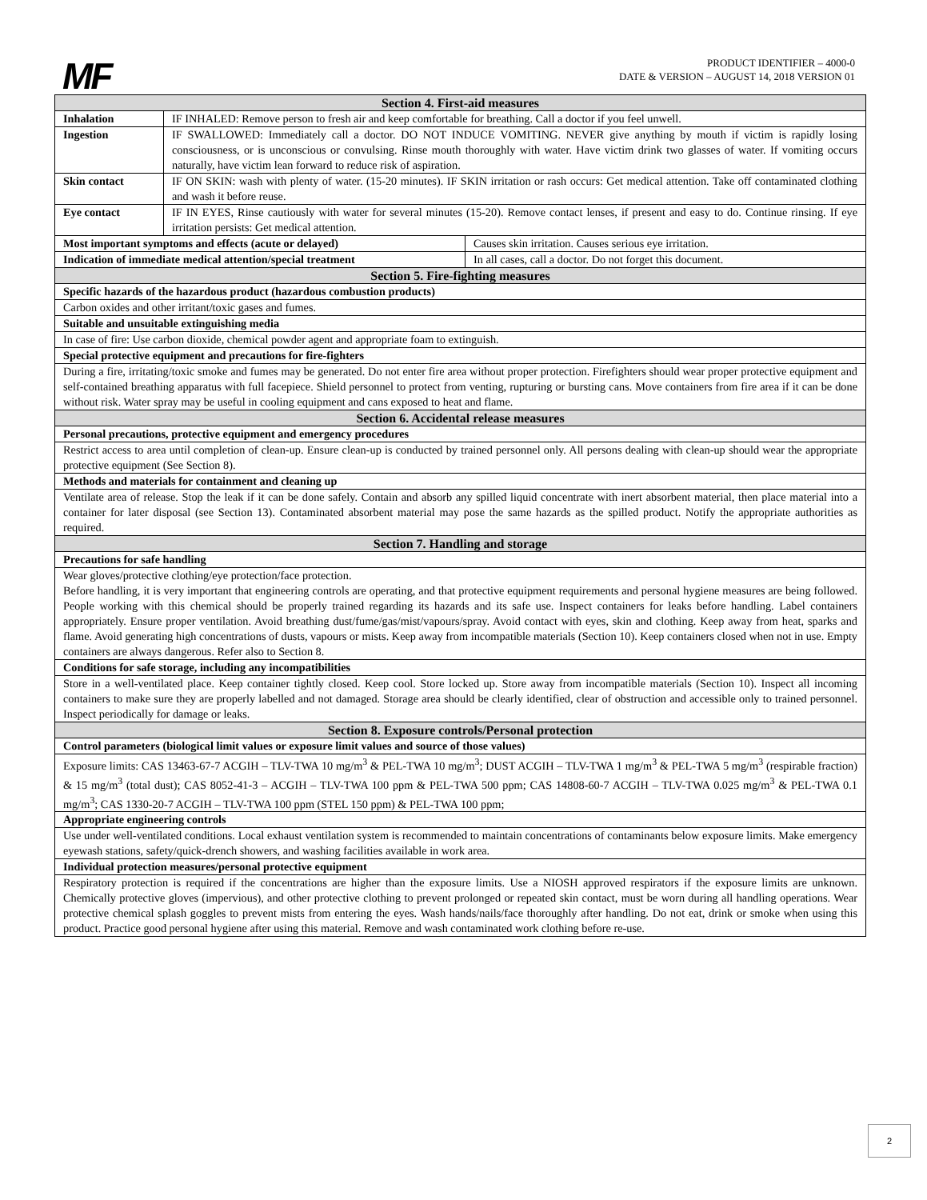MF
PRODUCT IDENTIFIER – 4000-0
DATE & VERSION – AUGUST 14, 2018 VERSION 01
| Section 4. First-aid measures | | |
| Inhalation | IF INHALED: Remove person to fresh air and keep comfortable for breathing. Call a doctor if you feel unwell. | |
| Ingestion | IF SWALLOWED: Immediately call a doctor. DO NOT INDUCE VOMITING. NEVER give anything by mouth if victim is rapidly losing consciousness, or is unconscious or convulsing. Rinse mouth thoroughly with water. Have victim drink two glasses of water. If vomiting occurs naturally, have victim lean forward to reduce risk of aspiration. | |
| Skin contact | IF ON SKIN: wash with plenty of water. (15-20 minutes). IF SKIN irritation or rash occurs: Get medical attention. Take off contaminated clothing and wash it before reuse. | |
| Eye contact | IF IN EYES, Rinse cautiously with water for several minutes (15-20). Remove contact lenses, if present and easy to do. Continue rinsing. If eye irritation persists: Get medical attention. | |
| Most important symptoms and effects (acute or delayed) | | Causes skin irritation. Causes serious eye irritation. |
| Indication of immediate medical attention/special treatment | | In all cases, call a doctor. Do not forget this document. |
| Section 5. Fire-fighting measures | | |
| Specific hazards of the hazardous product (hazardous combustion products) | | |
| Carbon oxides and other irritant/toxic gases and fumes. | | |
| Suitable and unsuitable extinguishing media | | |
| In case of fire: Use carbon dioxide, chemical powder agent and appropriate foam to extinguish. | | |
| Special protective equipment and precautions for fire-fighters | | |
| During a fire, irritating/toxic smoke and fumes may be generated. Do not enter fire area without proper protection. Firefighters should wear proper protective equipment and self-contained breathing apparatus with full facepiece. Shield personnel to protect from venting, rupturing or bursting cans. Move containers from fire area if it can be done without risk. Water spray may be useful in cooling equipment and cans exposed to heat and flame. | | |
| Section 6. Accidental release measures | | |
| Personal precautions, protective equipment and emergency procedures | | |
| Restrict access to area until completion of clean-up. Ensure clean-up is conducted by trained personnel only. All persons dealing with clean-up should wear the appropriate protective equipment (See Section 8). | | |
| Methods and materials for containment and cleaning up | | |
| Ventilate area of release. Stop the leak if it can be done safely. Contain and absorb any spilled liquid concentrate with inert absorbent material, then place material into a container for later disposal (see Section 13). Contaminated absorbent material may pose the same hazards as the spilled product. Notify the appropriate authorities as required. | | |
| Section 7. Handling and storage | | |
| Precautions for safe handling | | |
| Wear gloves/protective clothing/eye protection/face protection. Before handling, it is very important that engineering controls are operating, and that protective equipment requirements and personal hygiene measures are being followed. People working with this chemical should be properly trained regarding its hazards and its safe use. Inspect containers for leaks before handling. Label containers appropriately. Ensure proper ventilation. Avoid breathing dust/fume/gas/mist/vapours/spray. Avoid contact with eyes, skin and clothing. Keep away from heat, sparks and flame. Avoid generating high concentrations of dusts, vapours or mists. Keep away from incompatible materials (Section 10). Keep containers closed when not in use. Empty containers are always dangerous. Refer also to Section 8. | | |
| Conditions for safe storage, including any incompatibilities | | |
| Store in a well-ventilated place. Keep container tightly closed. Keep cool. Store locked up. Store away from incompatible materials (Section 10). Inspect all incoming containers to make sure they are properly labelled and not damaged. Storage area should be clearly identified, clear of obstruction and accessible only to trained personnel. Inspect periodically for damage or leaks. | | |
| Section 8. Exposure controls/Personal protection | | |
| Control parameters (biological limit values or exposure limit values and source of those values) | | |
| Exposure limits: CAS 13463-67-7 ACGIH – TLV-TWA 10 mg/m<sup>3</sup> & PEL-TWA 10 mg/m<sup>3</sup>; DUST ACGIH – TLV-TWA 1 mg/m<sup>3</sup> & PEL-TWA 5 mg/m<sup>3</sup> (respirable fraction) & 15 mg/m<sup>3</sup> (total dust); CAS 8052-41-3 – ACGIH – TLV-TWA 100 ppm & PEL-TWA 500 ppm; CAS 14808-60-7 ACGIH – TLV-TWA 0.025 mg/m<sup>3</sup> & PEL-TWA 0.1 mg/m<sup>3</sup>; CAS 1330-20-7 ACGIH – TLV-TWA 100 ppm (STEL 150 ppm) & PEL-TWA 100 ppm; | | |
| Appropriate engineering controls | | |
| Use under well-ventilated conditions. Local exhaust ventilation system is recommended to maintain concentrations of contaminants below exposure limits. Make emergency eyewash stations, safety/quick-drench showers, and washing facilities available in work area. | | |
| Individual protection measures/personal protective equipment | | |
| Respiratory protection is required if the concentrations are higher than the exposure limits. Use a NIOSH approved respirators if the exposure limits are unknown. Chemically protective gloves (impervious), and other protective clothing to prevent prolonged or repeated skin contact, must be worn during all handling operations. Wear protective chemical splash goggles to prevent mists from entering the eyes. Wash hands/nails/face thoroughly after handling. Do not eat, drink or smoke when using this product. Practice good personal hygiene after using this material. Remove and wash contaminated work clothing before re-use. | | |
2